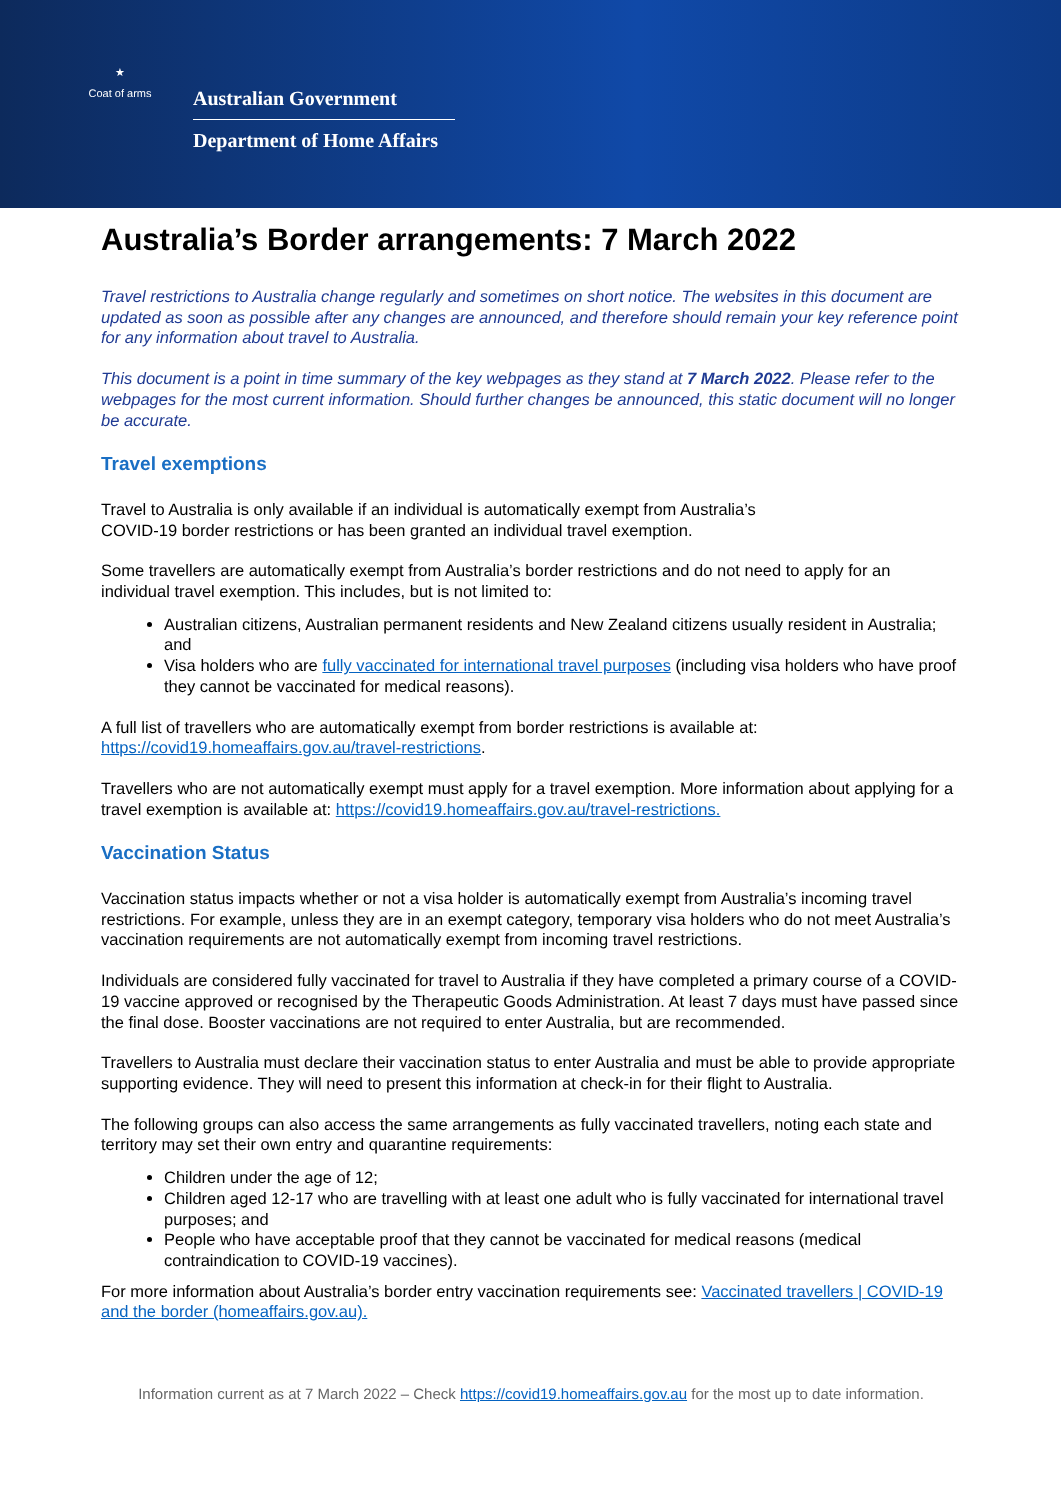★
Coat of arms
Australian Government
Department of Home Affairs
Australia’s Border arrangements: 7 March 2022
Travel restrictions to Australia change regularly and sometimes on short notice. The websites in this document are updated as soon as possible after any changes are announced, and therefore should remain your key reference point for any information about travel to Australia.
This document is a point in time summary of the key webpages as they stand at 7 March 2022. Please refer to the webpages for the most current information. Should further changes be announced, this static document will no longer be accurate.
Travel exemptions
Travel to Australia is only available if an individual is automatically exempt from Australia’s
COVID-19 border restrictions or has been granted an individual travel exemption.
Some travellers are automatically exempt from Australia’s border restrictions and do not need to apply for an individual travel exemption. This includes, but is not limited to:
Australian citizens, Australian permanent residents and New Zealand citizens usually resident in Australia; and
Visa holders who are fully vaccinated for international travel purposes (including visa holders who have proof they cannot be vaccinated for medical reasons).
A full list of travellers who are automatically exempt from border restrictions is available at:
https://covid19.homeaffairs.gov.au/travel-restrictions.
Travellers who are not automatically exempt must apply for a travel exemption. More information about applying for a travel exemption is available at: https://covid19.homeaffairs.gov.au/travel-restrictions.
Vaccination Status
Vaccination status impacts whether or not a visa holder is automatically exempt from Australia’s incoming travel restrictions. For example, unless they are in an exempt category, temporary visa holders who do not meet Australia’s vaccination requirements are not automatically exempt from incoming travel restrictions.
Individuals are considered fully vaccinated for travel to Australia if they have completed a primary course of a COVID-19 vaccine approved or recognised by the Therapeutic Goods Administration. At least 7 days must have passed since the final dose. Booster vaccinations are not required to enter Australia, but are recommended.
Travellers to Australia must declare their vaccination status to enter Australia and must be able to provide appropriate supporting evidence. They will need to present this information at check-in for their flight to Australia.
The following groups can also access the same arrangements as fully vaccinated travellers, noting each state and territory may set their own entry and quarantine requirements:
Children under the age of 12;
Children aged 12-17 who are travelling with at least one adult who is fully vaccinated for international travel purposes; and
People who have acceptable proof that they cannot be vaccinated for medical reasons (medical contraindication to COVID-19 vaccines).
For more information about Australia’s border entry vaccination requirements see: Vaccinated travellers | COVID-19 and the border (homeaffairs.gov.au).
Information current as at 7 March 2022 – Check https://covid19.homeaffairs.gov.au for the most up to date information.